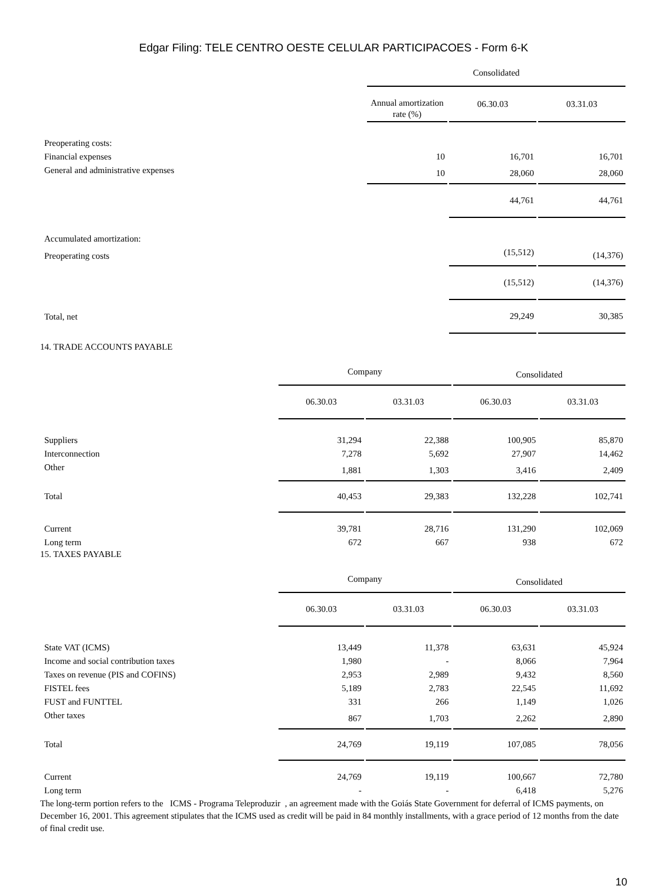Edgar Filing: TELE CENTRO OESTE CELULAR PARTICIPACOES - Form 6-K
| | Consolidated | | |
| --- | --- | --- | --- |
| | Annual amortization rate (%) | 06.30.03 | 03.31.03 |
| Preoperating costs: | | | |
| Financial expenses | 10 | 16,701 | 16,701 |
| General and administrative expenses | 10 | 28,060 | 28,060 |
| | | 44,761 | 44,761 |
| Accumulated amortization: | | | |
| Preoperating costs | | (15,512) | (14,376) |
| | | (15,512) | (14,376) |
| Total, net | | 29,249 | 30,385 |
14. TRADE ACCOUNTS PAYABLE
| | Company | | Consolidated | |
| --- | --- | --- | --- | --- |
| | 06.30.03 | 03.31.03 | 06.30.03 | 03.31.03 |
| Suppliers | 31,294 | 22,388 | 100,905 | 85,870 |
| Interconnection | 7,278 | 5,692 | 27,907 | 14,462 |
| Other | 1,881 | 1,303 | 3,416 | 2,409 |
| Total | 40,453 | 29,383 | 132,228 | 102,741 |
| Current | 39,781 | 28,716 | 131,290 | 102,069 |
| Long term | 672 | 667 | 938 | 672 |
15. TAXES PAYABLE
| | Company | | Consolidated | |
| --- | --- | --- | --- | --- |
| | 06.30.03 | 03.31.03 | 06.30.03 | 03.31.03 |
| State VAT (ICMS) | 13,449 | 11,378 | 63,631 | 45,924 |
| Income and social contribution taxes | 1,980 | - | 8,066 | 7,964 |
| Taxes on revenue (PIS and COFINS) | 2,953 | 2,989 | 9,432 | 8,560 |
| FISTEL fees | 5,189 | 2,783 | 22,545 | 11,692 |
| FUST and FUNTTEL | 331 | 266 | 1,149 | 1,026 |
| Other taxes | 867 | 1,703 | 2,262 | 2,890 |
| Total | 24,769 | 19,119 | 107,085 | 78,056 |
| Current | 24,769 | 19,119 | 100,667 | 72,780 |
| Long term | - | - | 6,418 | 5,276 |
The long-term portion refers to the ICMS - Programa Teleproduzir , an agreement made with the Goiás State Government for deferral of ICMS payments, on December 16, 2001. This agreement stipulates that the ICMS used as credit will be paid in 84 monthly installments, with a grace period of 12 months from the date of final credit use.
10